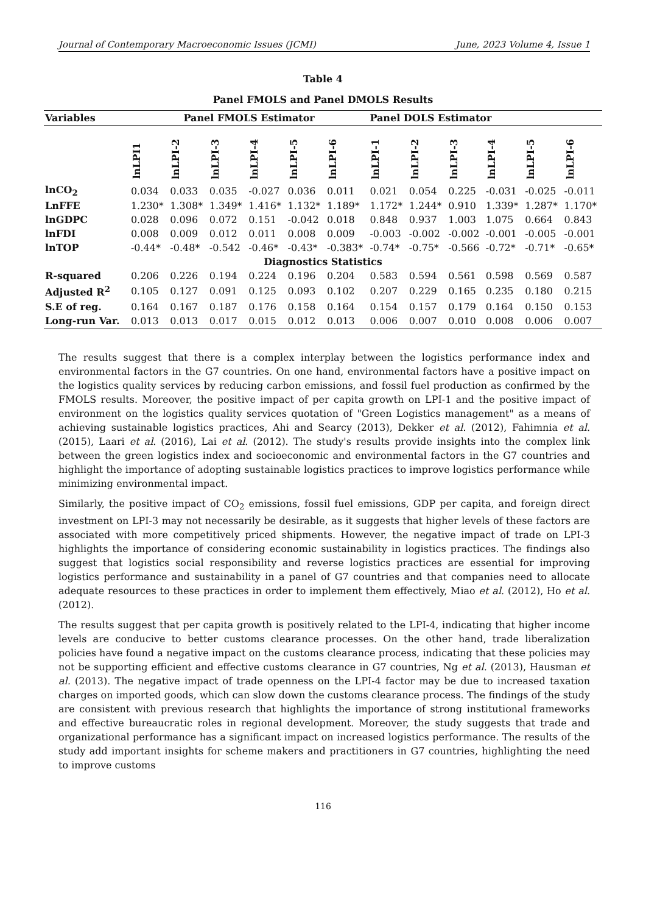Journal of Contemporary Macroeconomic Issues (JCMI) June, 2023 Volume 4, Issue 1
Table 4
Panel FMOLS and Panel DMOLS Results
| Variables | Panel FMOLS Estimator | | | | | | Panel DOLS Estimator | | | | | |
| --- | --- | --- | --- | --- | --- | --- | --- | --- | --- | --- | --- | --- |
| | lnLPI1 | lnLPI-2 | lnLPI-3 | lnLPI-4 | lnLPI-5 | lnLPI-6 | lnLPI-1 | lnLPI-2 | lnLPI-3 | lnLPI-4 | lnLPI-5 | lnLPI-6 |
| lnCO<sub>2</sub> | 0.034 | 0.033 | 0.035 | -0.027 | 0.036 | 0.011 | 0.021 | 0.054 | 0.225 | -0.031 | -0.025 | -0.011 |
| LnFFE | 1.230* | 1.308* | 1.349* | 1.416* | 1.132* | 1.189* | 1.172* | 1.244* | 0.910 | 1.339* | 1.287* | 1.170* |
| lnGDPC | 0.028 | 0.096 | 0.072 | 0.151 | -0.042 | 0.018 | 0.848 | 0.937 | 1.003 | 1.075 | 0.664 | 0.843 |
| lnFDI | 0.008 | 0.009 | 0.012 | 0.011 | 0.008 | 0.009 | -0.003 | -0.002 | -0.002 | -0.001 | -0.005 | -0.001 |
| lnTOP | -0.44* | -0.48* | -0.542 | -0.46* | -0.43* | -0.383* | -0.74* | -0.75* | -0.566 | -0.72* | -0.71* | -0.65* |
| Diagnostics Statistics | | | | | | | | | | | | |
| R-squared | 0.206 | 0.226 | 0.194 | 0.224 | 0.196 | 0.204 | 0.583 | 0.594 | 0.561 | 0.598 | 0.569 | 0.587 |
| Adjusted R<sup>2</sup> | 0.105 | 0.127 | 0.091 | 0.125 | 0.093 | 0.102 | 0.207 | 0.229 | 0.165 | 0.235 | 0.180 | 0.215 |
| S.E of reg. | 0.164 | 0.167 | 0.187 | 0.176 | 0.158 | 0.164 | 0.154 | 0.157 | 0.179 | 0.164 | 0.150 | 0.153 |
| Long-run Var. | 0.013 | 0.013 | 0.017 | 0.015 | 0.012 | 0.013 | 0.006 | 0.007 | 0.010 | 0.008 | 0.006 | 0.007 |
The results suggest that there is a complex interplay between the logistics performance index and environmental factors in the G7 countries. On one hand, environmental factors have a positive impact on the logistics quality services by reducing carbon emissions, and fossil fuel production as confirmed by the FMOLS results. Moreover, the positive impact of per capita growth on LPI-1 and the positive impact of environment on the logistics quality services quotation of "Green Logistics management" as a means of achieving sustainable logistics practices, Ahi and Searcy (2013), Dekker et al. (2012), Fahimnia et al. (2015), Laari et al. (2016), Lai et al. (2012). The study's results provide insights into the complex link between the green logistics index and socioeconomic and environmental factors in the G7 countries and highlight the importance of adopting sustainable logistics practices to improve logistics performance while minimizing environmental impact.
Similarly, the positive impact of CO<sub>2</sub> emissions, fossil fuel emissions, GDP per capita, and foreign direct investment on LPI-3 may not necessarily be desirable, as it suggests that higher levels of these factors are associated with more competitively priced shipments. However, the negative impact of trade on LPI-3 highlights the importance of considering economic sustainability in logistics practices. The findings also suggest that logistics social responsibility and reverse logistics practices are essential for improving logistics performance and sustainability in a panel of G7 countries and that companies need to allocate adequate resources to these practices in order to implement them effectively, Miao et al. (2012), Ho et al. (2012).
The results suggest that per capita growth is positively related to the LPI-4, indicating that higher income levels are conducive to better customs clearance processes. On the other hand, trade liberalization policies have found a negative impact on the customs clearance process, indicating that these policies may not be supporting efficient and effective customs clearance in G7 countries, Ng et al. (2013), Hausman et al. (2013). The negative impact of trade openness on the LPI-4 factor may be due to increased taxation charges on imported goods, which can slow down the customs clearance process. The findings of the study are consistent with previous research that highlights the importance of strong institutional frameworks and effective bureaucratic roles in regional development. Moreover, the study suggests that trade and organizational performance has a significant impact on increased logistics performance. The results of the study add important insights for scheme makers and practitioners in G7 countries, highlighting the need to improve customs
116